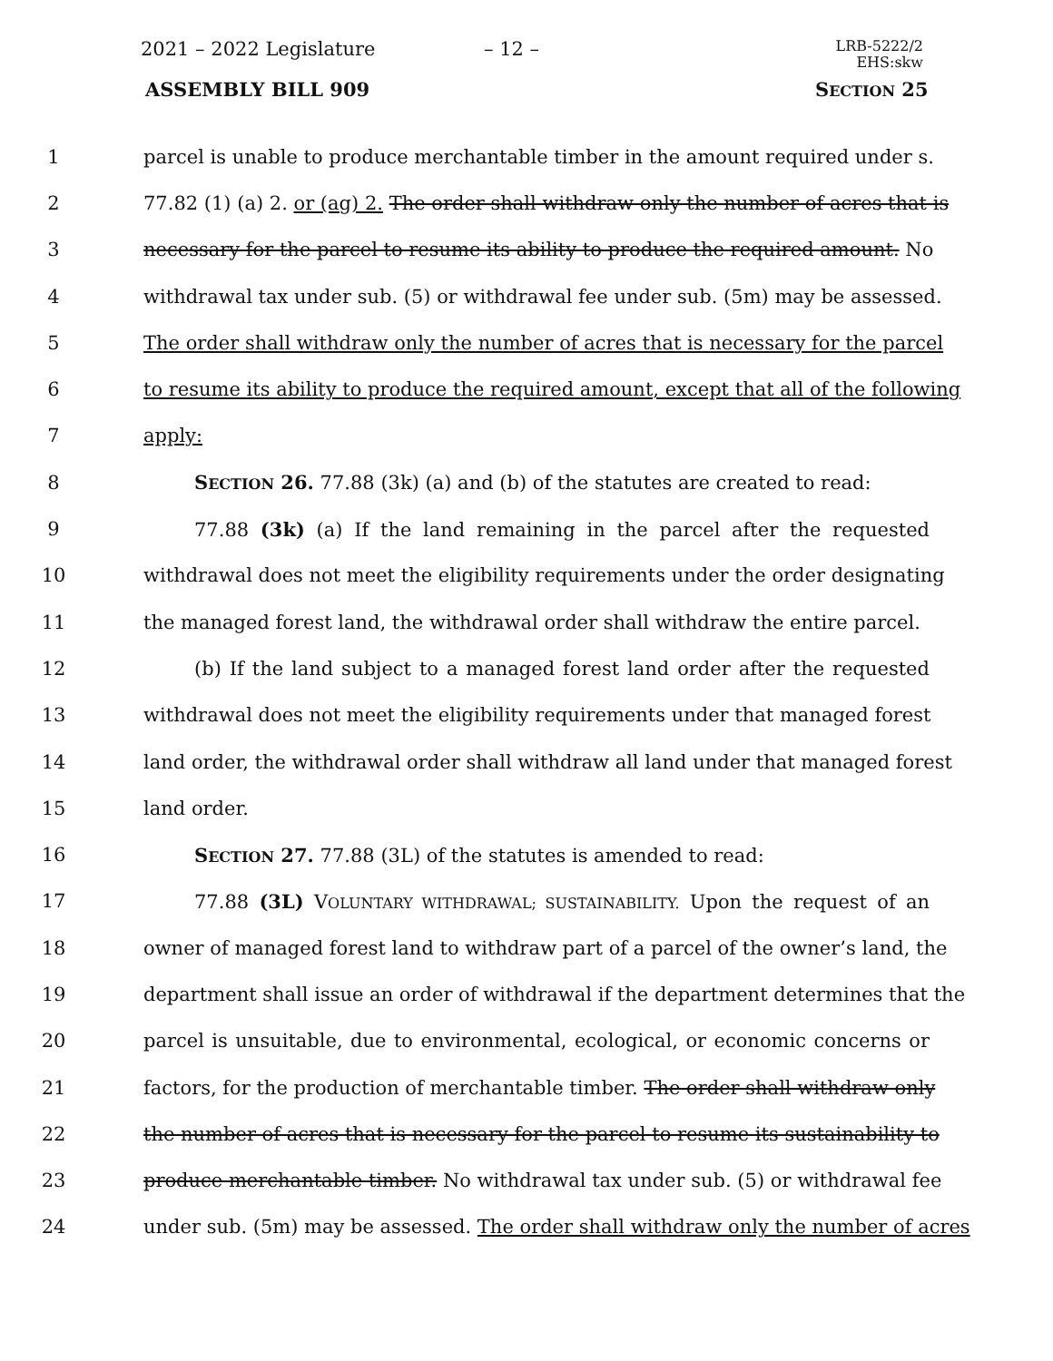2021 – 2022 Legislature – 12 –
LRB-5222/2
EHS:skw
ASSEMBLY BILL 909 SECTION 25
1 parcel is unable to produce merchantable timber in the amount required under s.
2 77.82 (1) (a) 2. or (ag) 2. The order shall withdraw only the number of acres that is
3 necessary for the parcel to resume its ability to produce the required amount. No
4 withdrawal tax under sub. (5) or withdrawal fee under sub. (5m) may be assessed.
5 The order shall withdraw only the number of acres that is necessary for the parcel
6 to resume its ability to produce the required amount, except that all of the following
7 apply:
8 SECTION 26. 77.88 (3k) (a) and (b) of the statutes are created to read:
9 77.88 (3k) (a) If the land remaining in the parcel after the requested
10 withdrawal does not meet the eligibility requirements under the order designating
11 the managed forest land, the withdrawal order shall withdraw the entire parcel.
12 (b) If the land subject to a managed forest land order after the requested
13 withdrawal does not meet the eligibility requirements under that managed forest
14 land order, the withdrawal order shall withdraw all land under that managed forest
15 land order.
16 SECTION 27. 77.88 (3L) of the statutes is amended to read:
17 77.88 (3L) VOLUNTARY WITHDRAWAL; SUSTAINABILITY. Upon the request of an
18 owner of managed forest land to withdraw part of a parcel of the owner’s land, the
19 department shall issue an order of withdrawal if the department determines that the
20 parcel is unsuitable, due to environmental, ecological, or economic concerns or
21 factors, for the production of merchantable timber. The order shall withdraw only
22 the number of acres that is necessary for the parcel to resume its sustainability to
23 produce merchantable timber. No withdrawal tax under sub. (5) or withdrawal fee
24 under sub. (5m) may be assessed. The order shall withdraw only the number of acres